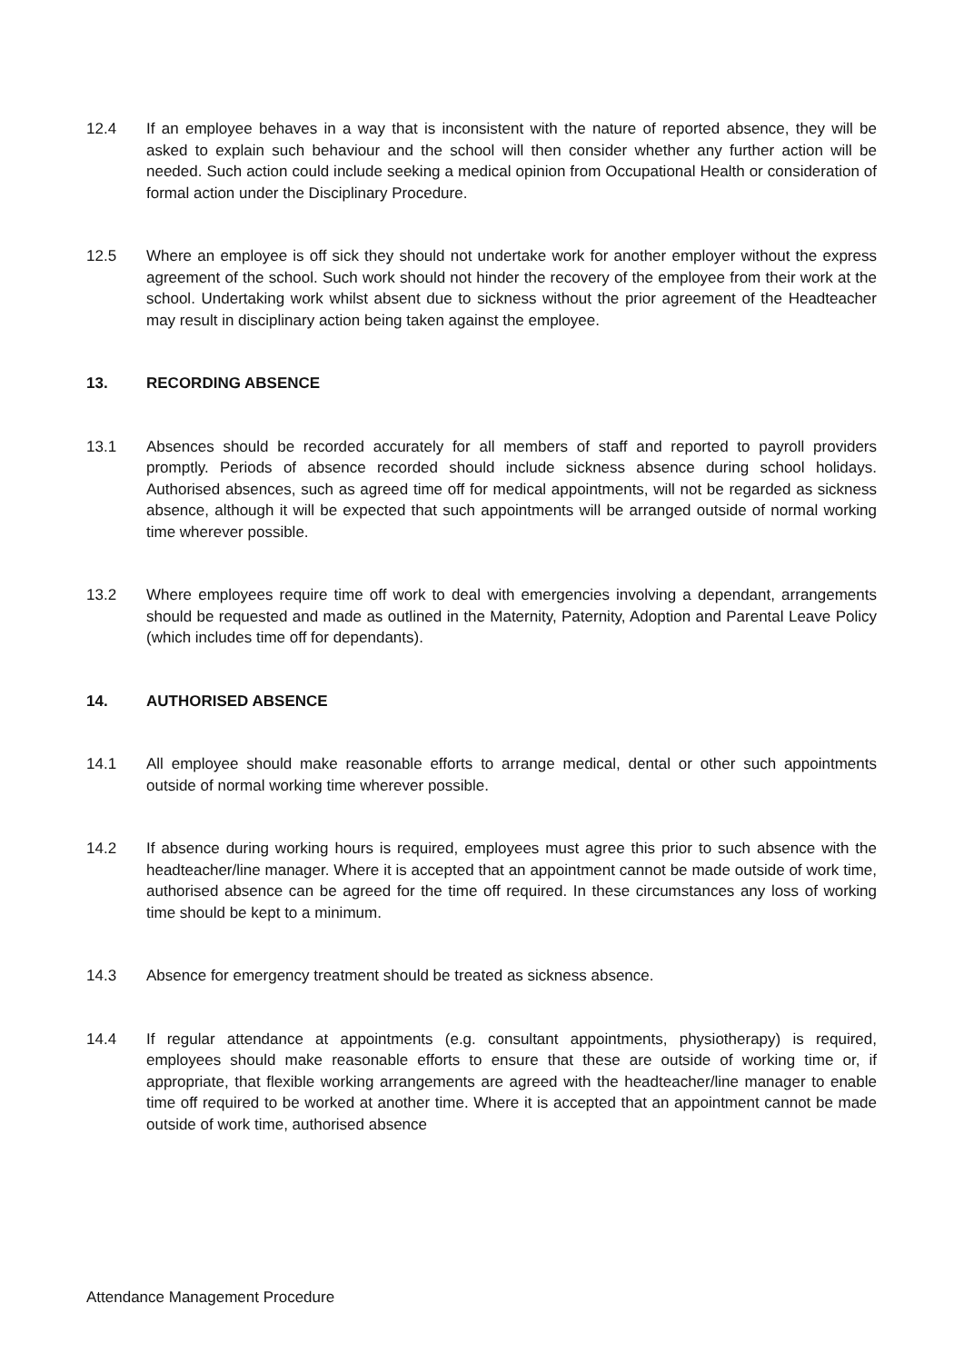12.4 If an employee behaves in a way that is inconsistent with the nature of reported absence, they will be asked to explain such behaviour and the school will then consider whether any further action will be needed. Such action could include seeking a medical opinion from Occupational Health or consideration of formal action under the Disciplinary Procedure.
12.5 Where an employee is off sick they should not undertake work for another employer without the express agreement of the school. Such work should not hinder the recovery of the employee from their work at the school. Undertaking work whilst absent due to sickness without the prior agreement of the Headteacher may result in disciplinary action being taken against the employee.
13. RECORDING ABSENCE
13.1 Absences should be recorded accurately for all members of staff and reported to payroll providers promptly. Periods of absence recorded should include sickness absence during school holidays. Authorised absences, such as agreed time off for medical appointments, will not be regarded as sickness absence, although it will be expected that such appointments will be arranged outside of normal working time wherever possible.
13.2 Where employees require time off work to deal with emergencies involving a dependant, arrangements should be requested and made as outlined in the Maternity, Paternity, Adoption and Parental Leave Policy (which includes time off for dependants).
14. AUTHORISED ABSENCE
14.1 All employee should make reasonable efforts to arrange medical, dental or other such appointments outside of normal working time wherever possible.
14.2 If absence during working hours is required, employees must agree this prior to such absence with the headteacher/line manager. Where it is accepted that an appointment cannot be made outside of work time, authorised absence can be agreed for the time off required. In these circumstances any loss of working time should be kept to a minimum.
14.3 Absence for emergency treatment should be treated as sickness absence.
14.4 If regular attendance at appointments (e.g. consultant appointments, physiotherapy) is required, employees should make reasonable efforts to ensure that these are outside of working time or, if appropriate, that flexible working arrangements are agreed with the headteacher/line manager to enable time off required to be worked at another time. Where it is accepted that an appointment cannot be made outside of work time, authorised absence
Attendance Management Procedure